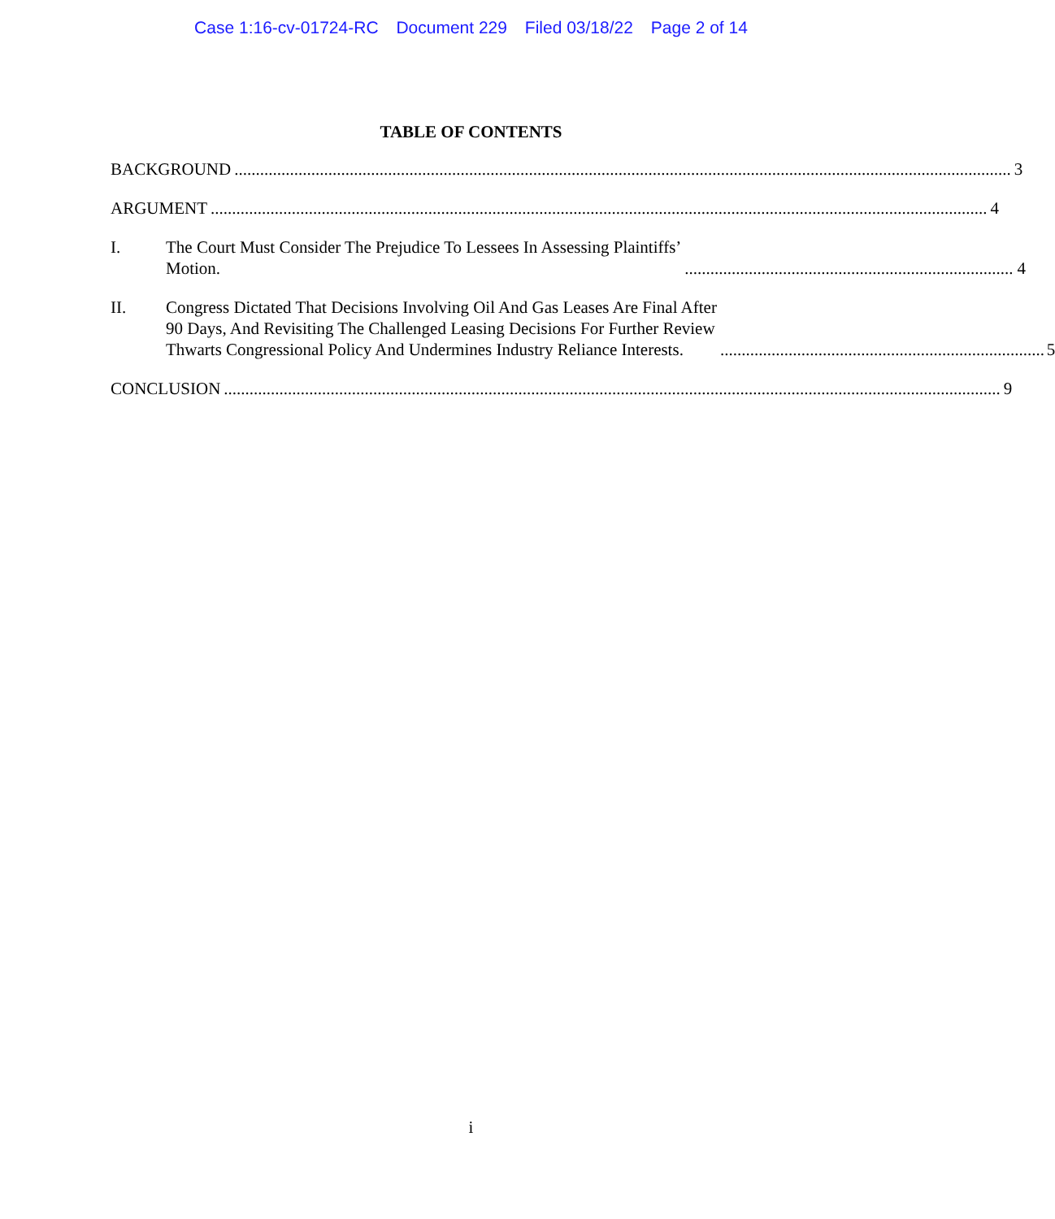Case 1:16-cv-01724-RC Document 229 Filed 03/18/22 Page 2 of 14
TABLE OF CONTENTS
BACKGROUND 3
ARGUMENT 4
I.
The Court Must Consider The Prejudice To Lessees In Assessing Plaintiffs’
Motion. 4
II.
Congress Dictated That Decisions Involving Oil And Gas Leases Are Final After
90 Days, And Revisiting The Challenged Leasing Decisions For Further Review
Thwarts Congressional Policy And Undermines Industry Reliance Interests. 5
CONCLUSION 9
i